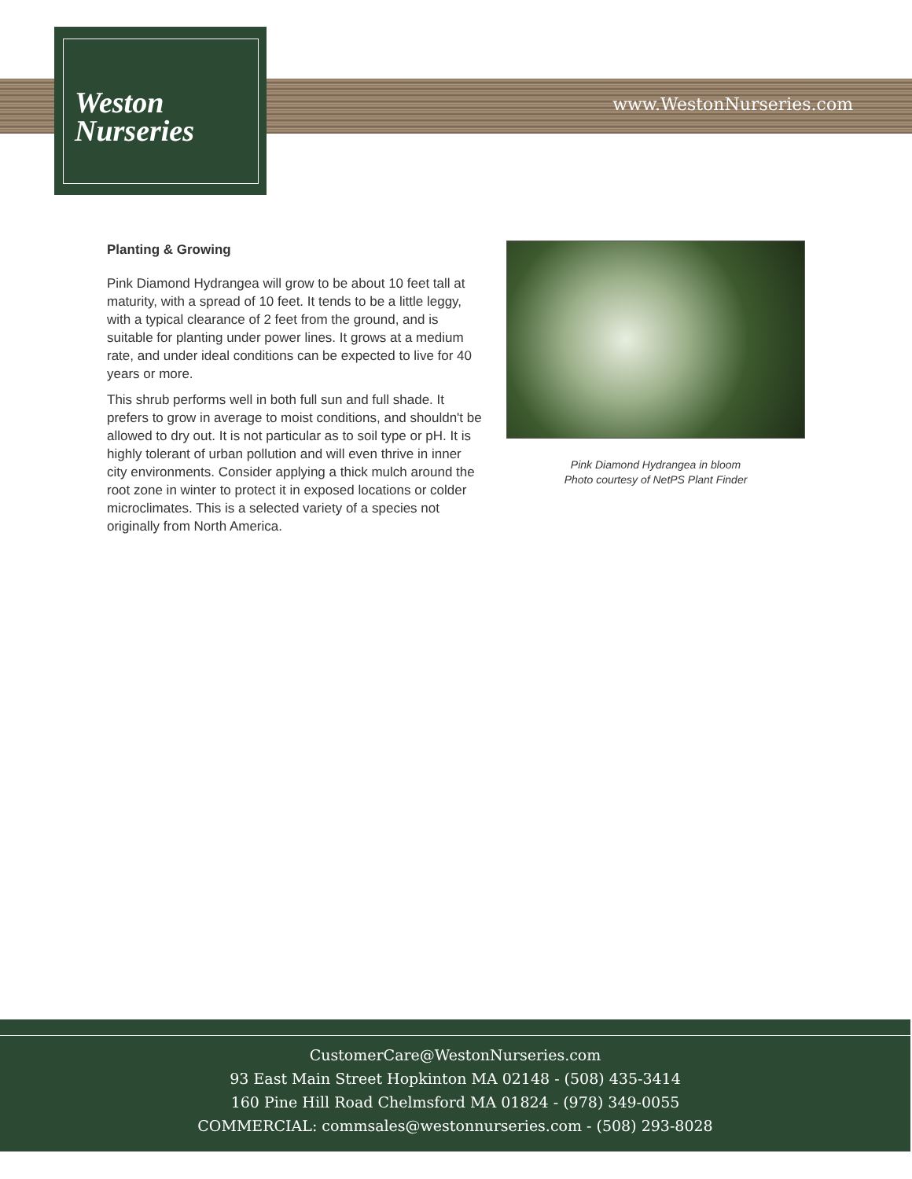Weston
Nurseries
www.WestonNurseries.com
Planting & Growing
Pink Diamond Hydrangea will grow to be about 10 feet tall at maturity, with a spread of 10 feet. It tends to be a little leggy, with a typical clearance of 2 feet from the ground, and is suitable for planting under power lines. It grows at a medium rate, and under ideal conditions can be expected to live for 40 years or more.
This shrub performs well in both full sun and full shade. It prefers to grow in average to moist conditions, and shouldn't be allowed to dry out. It is not particular as to soil type or pH. It is highly tolerant of urban pollution and will even thrive in inner city environments. Consider applying a thick mulch around the root zone in winter to protect it in exposed locations or colder microclimates. This is a selected variety of a species not originally from North America.
Pink Diamond Hydrangea in bloom
Photo courtesy of NetPS Plant Finder
CustomerCare@WestonNurseries.com
93 East Main Street Hopkinton MA 02148 - (508) 435-3414
160 Pine Hill Road Chelmsford MA 01824 - (978) 349-0055
COMMERCIAL: commsales@westonnurseries.com - (508) 293-8028